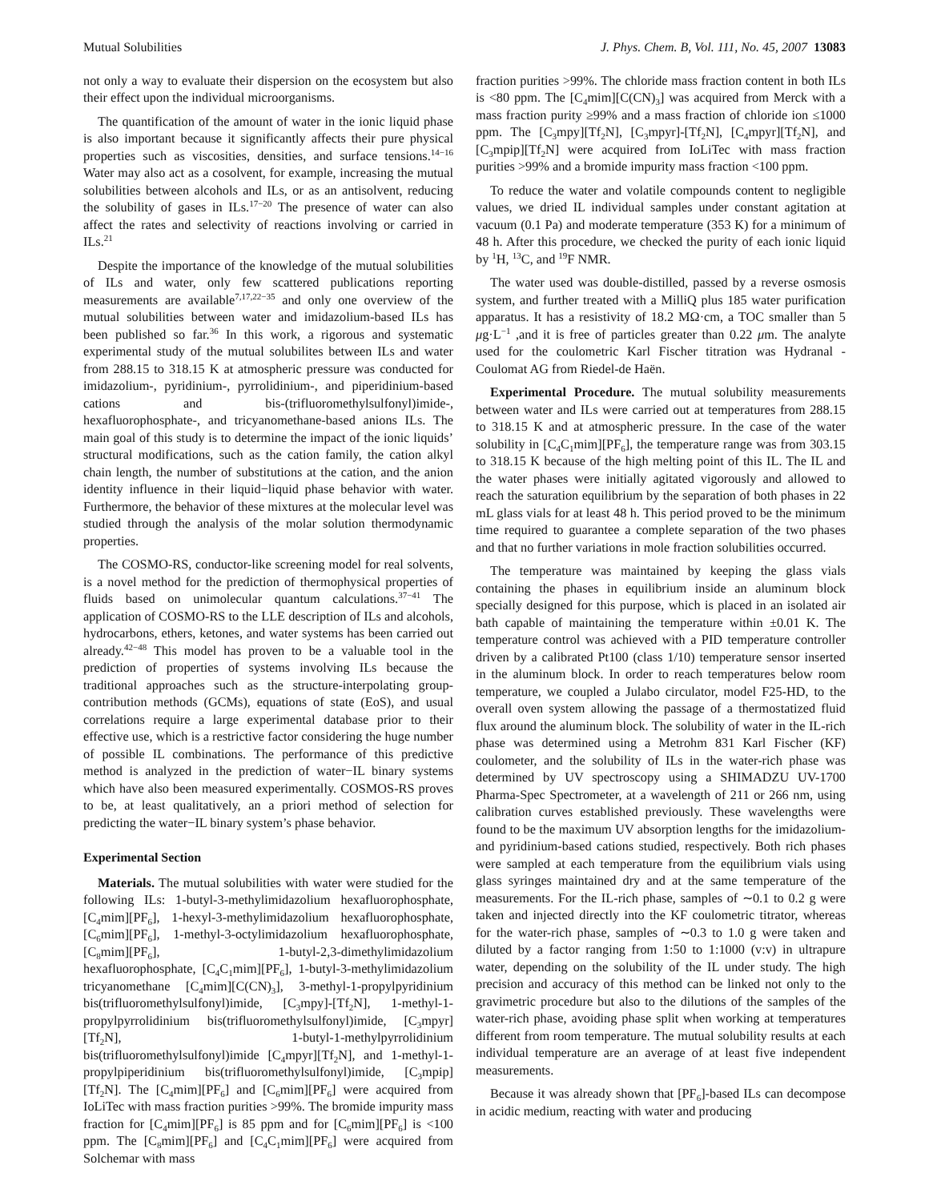Mutual Solubilities J. Phys. Chem. B, Vol. 111, No. 45, 2007 13083
not only a way to evaluate their dispersion on the ecosystem but also their effect upon the individual microorganisms.
The quantification of the amount of water in the ionic liquid phase is also important because it significantly affects their pure physical properties such as viscosities, densities, and surface tensions.<sup>14−16</sup> Water may also act as a cosolvent, for example, increasing the mutual solubilities between alcohols and ILs, or as an antisolvent, reducing the solubility of gases in ILs.<sup>17−20</sup> The presence of water can also affect the rates and selectivity of reactions involving or carried in ILs.<sup>21</sup>
Despite the importance of the knowledge of the mutual solubilities of ILs and water, only few scattered publications reporting measurements are available<sup>7,17,22−35</sup> and only one overview of the mutual solubilities between water and imidazolium-based ILs has been published so far.<sup>36</sup> In this work, a rigorous and systematic experimental study of the mutual solubilites between ILs and water from 288.15 to 318.15 K at atmospheric pressure was conducted for imidazolium-, pyridinium-, pyrrolidinium-, and piperidinium-based cations and bis-(trifluoromethylsulfonyl)imide-, hexafluorophosphate-, and tricyanomethane-based anions ILs. The main goal of this study is to determine the impact of the ionic liquids’ structural modifications, such as the cation family, the cation alkyl chain length, the number of substitutions at the cation, and the anion identity influence in their liquid−liquid phase behavior with water. Furthermore, the behavior of these mixtures at the molecular level was studied through the analysis of the molar solution thermodynamic properties.
The COSMO-RS, conductor-like screening model for real solvents, is a novel method for the prediction of thermophysical properties of fluids based on unimolecular quantum calculations.<sup>37−41</sup> The application of COSMO-RS to the LLE description of ILs and alcohols, hydrocarbons, ethers, ketones, and water systems has been carried out already.<sup>42−48</sup> This model has proven to be a valuable tool in the prediction of properties of systems involving ILs because the traditional approaches such as the structure-interpolating group-contribution methods (GCMs), equations of state (EoS), and usual correlations require a large experimental database prior to their effective use, which is a restrictive factor considering the huge number of possible IL combinations. The performance of this predictive method is analyzed in the prediction of water−IL binary systems which have also been measured experimentally. COSMOS-RS proves to be, at least qualitatively, an a priori method of selection for predicting the water−IL binary system’s phase behavior.
Experimental Section
Materials. The mutual solubilities with water were studied for the following ILs: 1-butyl-3-methylimidazolium hexafluorophosphate, [C<sub>4</sub>mim][PF<sub>6</sub>], 1-hexyl-3-methylimidazolium hexafluorophosphate, [C<sub>6</sub>mim][PF<sub>6</sub>], 1-methyl-3-octylimidazolium hexafluorophosphate, [C<sub>8</sub>mim][PF<sub>6</sub>], 1-butyl-2,3-dimethylimidazolium hexafluorophosphate, [C<sub>4</sub>C<sub>1</sub>mim][PF<sub>6</sub>], 1-butyl-3-methylimidazolium tricyanomethane [C<sub>4</sub>mim][C(CN)<sub>3</sub>], 3-methyl-1-propylpyridinium bis(trifluoromethylsulfonyl)imide, [C<sub>3</sub>mpy]-[Tf<sub>2</sub>N], 1-methyl-1-propylpyrrolidinium bis(trifluoromethylsulfonyl)imide, [C<sub>3</sub>mpyr][Tf<sub>2</sub>N], 1-butyl-1-methylpyrrolidinium bis(trifluoromethylsulfonyl)imide [C<sub>4</sub>mpyr][Tf<sub>2</sub>N], and 1-methyl-1-propylpiperidinium bis(trifluoromethylsulfonyl)imide, [C<sub>3</sub>mpip][Tf<sub>2</sub>N]. The [C<sub>4</sub>mim][PF<sub>6</sub>] and [C<sub>6</sub>mim][PF<sub>6</sub>] were acquired from IoLiTec with mass fraction purities >99%. The bromide impurity mass fraction for [C<sub>4</sub>mim][PF<sub>6</sub>] is 85 ppm and for [C<sub>6</sub>mim][PF<sub>6</sub>] is <100 ppm. The [C<sub>8</sub>mim][PF<sub>6</sub>] and [C<sub>4</sub>C<sub>1</sub>mim][PF<sub>6</sub>] were acquired from Solchemar with mass
fraction purities >99%. The chloride mass fraction content in both ILs is <80 ppm. The [C<sub>4</sub>mim][C(CN)<sub>3</sub>] was acquired from Merck with a mass fraction purity ≥99% and a mass fraction of chloride ion ≤1000 ppm. The [C<sub>3</sub>mpy][Tf<sub>2</sub>N], [C<sub>3</sub>mpyr]-[Tf<sub>2</sub>N], [C<sub>4</sub>mpyr][Tf<sub>2</sub>N], and [C<sub>3</sub>mpip][Tf<sub>2</sub>N] were acquired from IoLiTec with mass fraction purities >99% and a bromide impurity mass fraction <100 ppm.
To reduce the water and volatile compounds content to negligible values, we dried IL individual samples under constant agitation at vacuum (0.1 Pa) and moderate temperature (353 K) for a minimum of 48 h. After this procedure, we checked the purity of each ionic liquid by <sup>1</sup>H, <sup>13</sup>C, and <sup>19</sup>F NMR.
The water used was double-distilled, passed by a reverse osmosis system, and further treated with a MilliQ plus 185 water purification apparatus. It has a resistivity of 18.2 MΩ·cm, a TOC smaller than 5 μg·L<sup>−1</sup> ,and it is free of particles greater than 0.22 μm. The analyte used for the coulometric Karl Fischer titration was Hydranal - Coulomat AG from Riedel-de Haën.
Experimental Procedure. The mutual solubility measurements between water and ILs were carried out at temperatures from 288.15 to 318.15 K and at atmospheric pressure. In the case of the water solubility in [C<sub>4</sub>C<sub>1</sub>mim][PF<sub>6</sub>], the temperature range was from 303.15 to 318.15 K because of the high melting point of this IL. The IL and the water phases were initially agitated vigorously and allowed to reach the saturation equilibrium by the separation of both phases in 22 mL glass vials for at least 48 h. This period proved to be the minimum time required to guarantee a complete separation of the two phases and that no further variations in mole fraction solubilities occurred.
The temperature was maintained by keeping the glass vials containing the phases in equilibrium inside an aluminum block specially designed for this purpose, which is placed in an isolated air bath capable of maintaining the temperature within ±0.01 K. The temperature control was achieved with a PID temperature controller driven by a calibrated Pt100 (class 1/10) temperature sensor inserted in the aluminum block. In order to reach temperatures below room temperature, we coupled a Julabo circulator, model F25-HD, to the overall oven system allowing the passage of a thermostatized fluid flux around the aluminum block. The solubility of water in the IL-rich phase was determined using a Metrohm 831 Karl Fischer (KF) coulometer, and the solubility of ILs in the water-rich phase was determined by UV spectroscopy using a SHIMADZU UV-1700 Pharma-Spec Spectrometer, at a wavelength of 211 or 266 nm, using calibration curves established previously. These wavelengths were found to be the maximum UV absorption lengths for the imidazolium- and pyridinium-based cations studied, respectively. Both rich phases were sampled at each temperature from the equilibrium vials using glass syringes maintained dry and at the same temperature of the measurements. For the IL-rich phase, samples of ∼0.1 to 0.2 g were taken and injected directly into the KF coulometric titrator, whereas for the water-rich phase, samples of ∼0.3 to 1.0 g were taken and diluted by a factor ranging from 1:50 to 1:1000 (v:v) in ultrapure water, depending on the solubility of the IL under study. The high precision and accuracy of this method can be linked not only to the gravimetric procedure but also to the dilutions of the samples of the water-rich phase, avoiding phase split when working at temperatures different from room temperature. The mutual solubility results at each individual temperature are an average of at least five independent measurements.
Because it was already shown that [PF<sub>6</sub>]-based ILs can decompose in acidic medium, reacting with water and producing